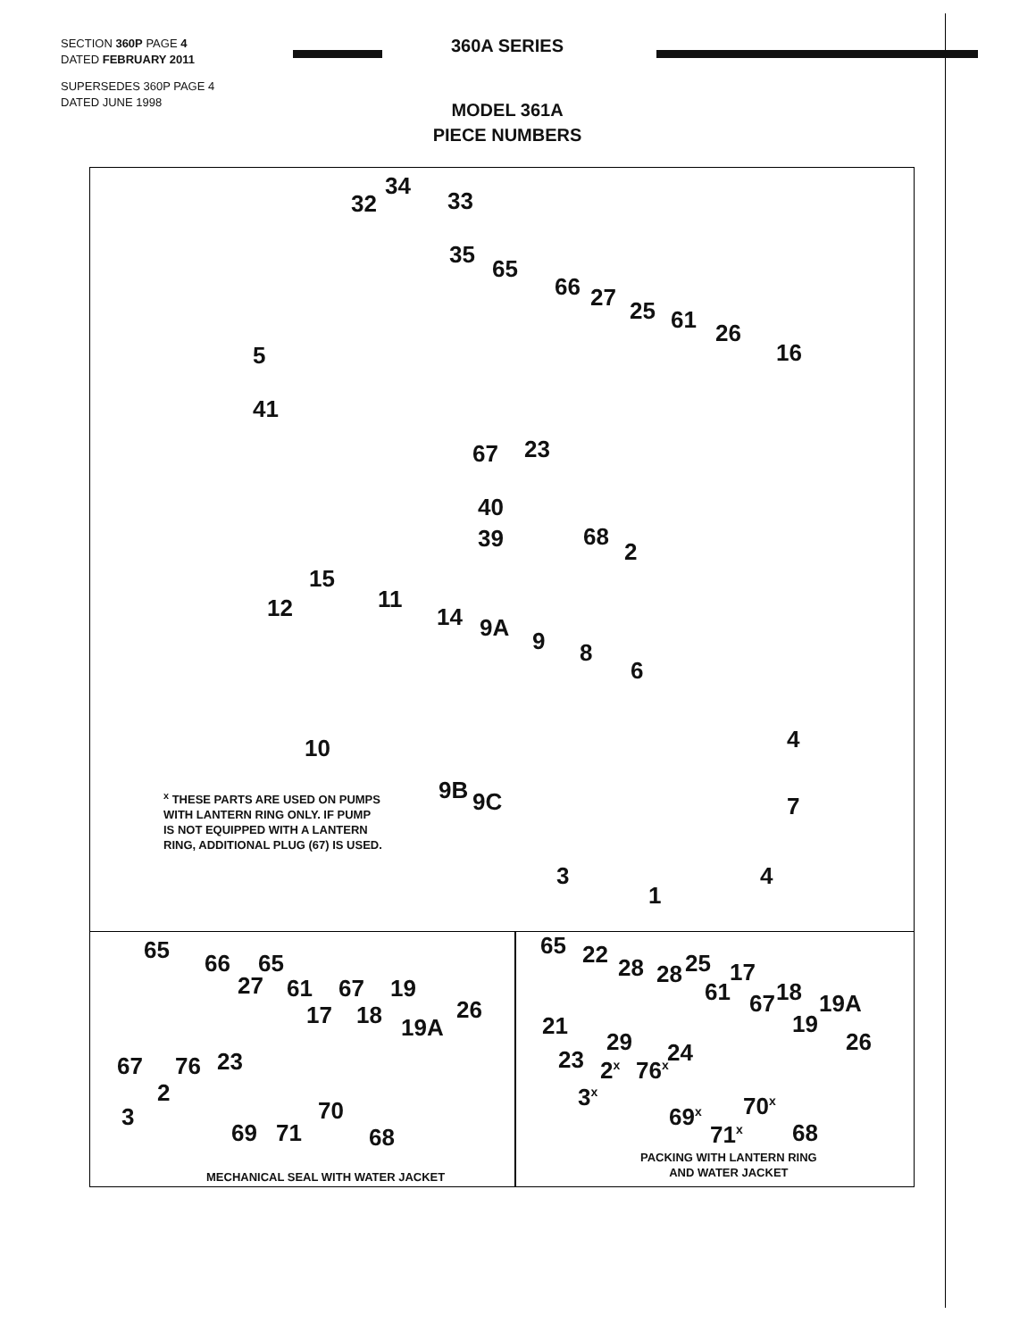SECTION 360P PAGE 4
DATED FEBRUARY 2011
SUPERSEDES 360P PAGE 4
DATED JUNE 1998
360A SERIES
MODEL 361A
PIECE NUMBERS
34
32 33
35
65
66 27 25 61 26
16 5
41
67 23
40
39 68
2
15
12 11
14 9A 9 8
6
10 4
9B 9C 7
<sup>x</sup> THESE PARTS ARE USED ON PUMPS
WITH LANTERN RING ONLY. IF PUMP
IS NOT EQUIPPED WITH A LANTERN
RING, ADDITIONAL PLUG (67) IS USED.
3 4
1
65 66 65
27 61 67 19
26 17 18 19A
67 76 23
2
3 70
69 71 68
MECHANICAL SEAL WITH WATER JACKET
65 22 28 28 25 17
61 67 18 19A
21 19
29 26 24 23 2<sup>x</sup> 76<sup>x</sup>
3<sup>x</sup> 70<sup>x</sup> 69<sup>x</sup>
71<sup>x</sup> 68
PACKING WITH LANTERN RING
AND WATER JACKET